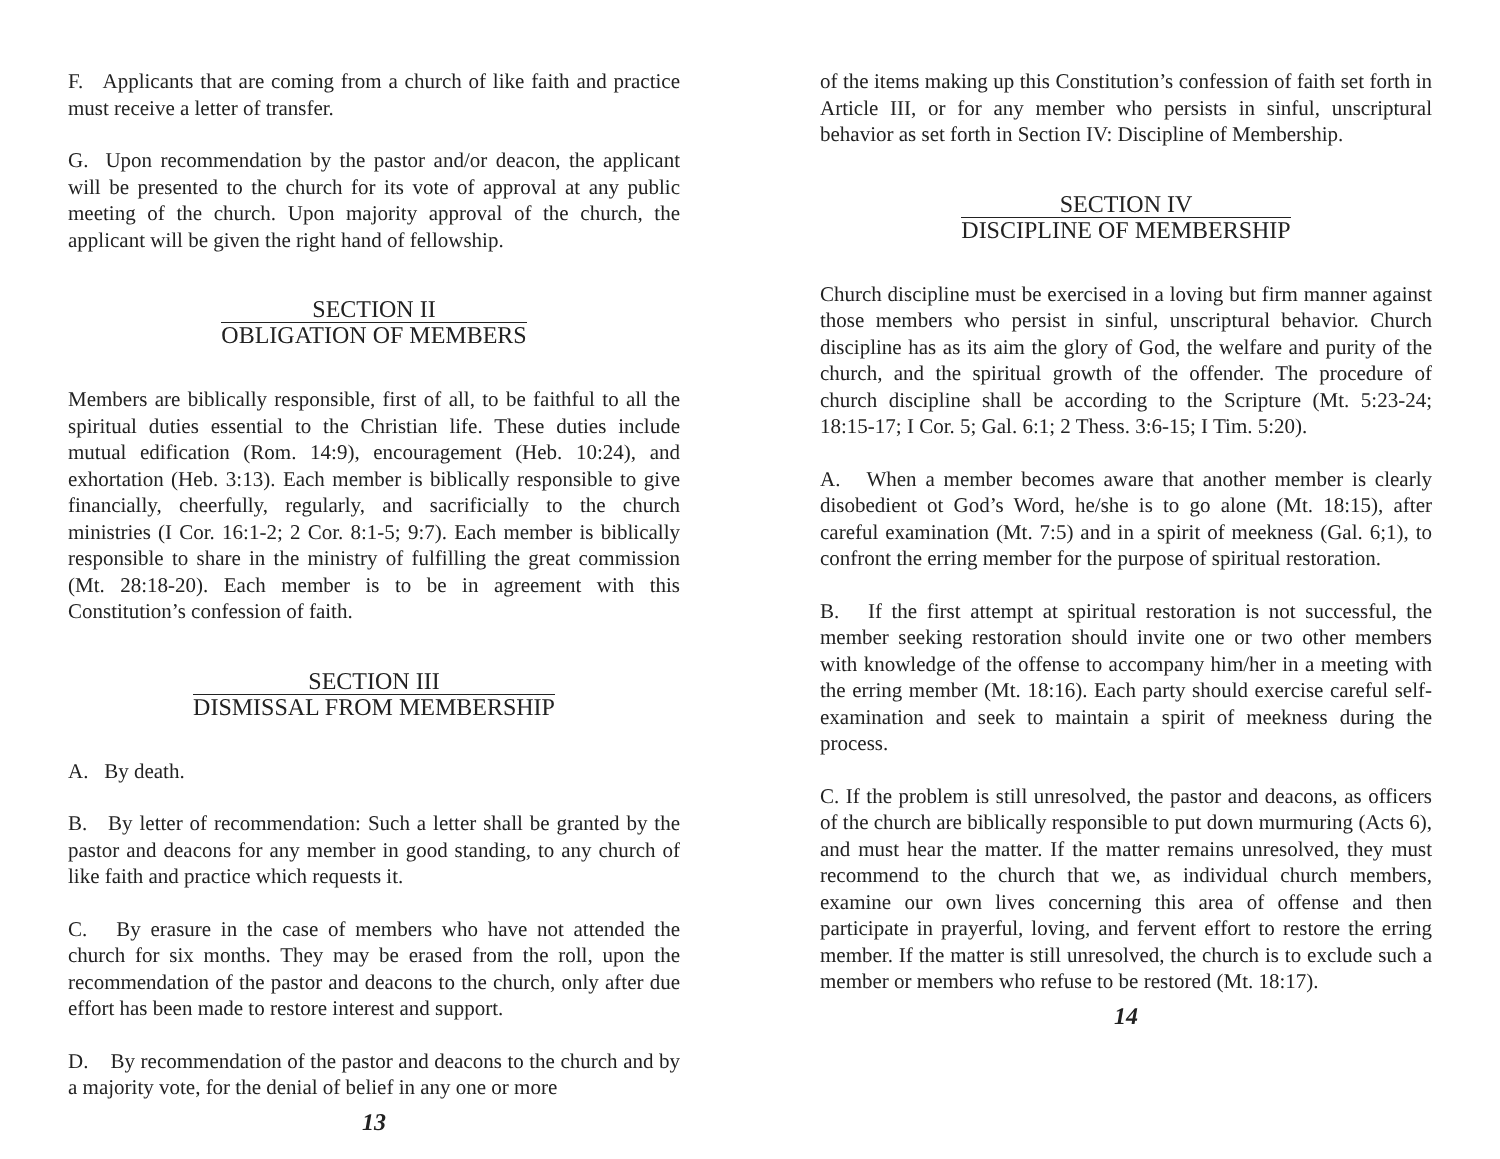F. Applicants that are coming from a church of like faith and practice must receive a letter of transfer.
G. Upon recommendation by the pastor and/or deacon, the applicant will be presented to the church for its vote of approval at any public meeting of the church. Upon majority approval of the church, the applicant will be given the right hand of fellowship.
SECTION II
OBLIGATION OF MEMBERS
Members are biblically responsible, first of all, to be faithful to all the spiritual duties essential to the Christian life. These duties include mutual edification (Rom. 14:9), encouragement (Heb. 10:24), and exhortation (Heb. 3:13). Each member is biblically responsible to give financially, cheerfully, regularly, and sacrificially to the church ministries (I Cor. 16:1-2; 2 Cor. 8:1-5; 9:7). Each member is biblically responsible to share in the ministry of fulfilling the great commission (Mt. 28:18-20). Each member is to be in agreement with this Constitution’s confession of faith.
SECTION III
DISMISSAL FROM MEMBERSHIP
A. By death.
B. By letter of recommendation: Such a letter shall be granted by the pastor and deacons for any member in good standing, to any church of like faith and practice which requests it.
C. By erasure in the case of members who have not attended the church for six months. They may be erased from the roll, upon the recommendation of the pastor and deacons to the church, only after due effort has been made to restore interest and support.
D. By recommendation of the pastor and deacons to the church and by a majority vote, for the denial of belief in any one or more
13
of the items making up this Constitution’s confession of faith set forth in Article III, or for any member who persists in sinful, unscriptural behavior as set forth in Section IV: Discipline of Membership.
SECTION IV
DISCIPLINE OF MEMBERSHIP
Church discipline must be exercised in a loving but firm manner against those members who persist in sinful, unscriptural behavior. Church discipline has as its aim the glory of God, the welfare and purity of the church, and the spiritual growth of the offender. The procedure of church discipline shall be according to the Scripture (Mt. 5:23-24; 18:15-17; I Cor. 5; Gal. 6:1; 2 Thess. 3:6-15; I Tim. 5:20).
A. When a member becomes aware that another member is clearly disobedient ot God’s Word, he/she is to go alone (Mt. 18:15), after careful examination (Mt. 7:5) and in a spirit of meekness (Gal. 6;1), to confront the erring member for the purpose of spiritual restoration.
B. If the first attempt at spiritual restoration is not successful, the member seeking restoration should invite one or two other members with knowledge of the offense to accompany him/her in a meeting with the erring member (Mt. 18:16). Each party should exercise careful self-examination and seek to maintain a spirit of meekness during the process.
C. If the problem is still unresolved, the pastor and deacons, as officers of the church are biblically responsible to put down murmuring (Acts 6), and must hear the matter. If the matter remains unresolved, they must recommend to the church that we, as individual church members, examine our own lives concerning this area of offense and then participate in prayerful, loving, and fervent effort to restore the erring member. If the matter is still unresolved, the church is to exclude such a member or members who refuse to be restored (Mt. 18:17).
14